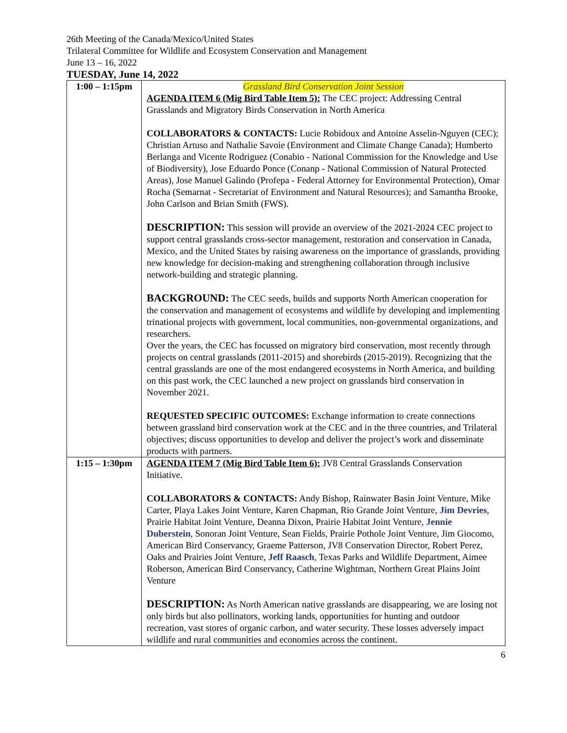26th Meeting of the Canada/Mexico/United States
Trilateral Committee for Wildlife and Ecosystem Conservation and Management
June 13 – 16, 2022
TUESDAY, June 14, 2022
| 1:00 – 1:15pm | Grassland Bird Conservation Joint Session AGENDA ITEM 6 (Mig Bird Table Item 5): The CEC project: Addressing Central Grasslands and Migratory Birds Conservation in North America COLLABORATORS & CONTACTS: Lucie Robidoux and Antoine Asselin-Nguyen (CEC); Christian Artuso and Nathalie Savoie (Environment and Climate Change Canada); Humberto Berlanga and Vicente Rodriguez (Conabio - National Commission for the Knowledge and Use of Biodiversity), Jose Eduardo Ponce (Conanp - National Commission of Natural Protected Areas), Jose Manuel Galindo (Profepa - Federal Attorney for Environmental Protection), Omar Rocha (Semarnat - Secretariat of Environment and Natural Resources); and Samantha Brooke, John Carlson and Brian Smith (FWS). DESCRIPTION: This session will provide an overview of the 2021-2024 CEC project to support central grasslands cross-sector management, restoration and conservation in Canada, Mexico, and the United States by raising awareness on the importance of grasslands, providing new knowledge for decision-making and strengthening collaboration through inclusive network-building and strategic planning. BACKGROUND: The CEC seeds, builds and supports North American cooperation for the conservation and management of ecosystems and wildlife by developing and implementing trinational projects with government, local communities, non-governmental organizations, and researchers. Over the years, the CEC has focussed on migratory bird conservation, most recently through projects on central grasslands (2011-2015) and shorebirds (2015-2019). Recognizing that the central grasslands are one of the most endangered ecosystems in North America, and building on this past work, the CEC launched a new project on grasslands bird conservation in November 2021. REQUESTED SPECIFIC OUTCOMES: Exchange information to create connections between grassland bird conservation work at the CEC and in the three countries, and Trilateral objectives; discuss opportunities to develop and deliver the project’s work and disseminate products with partners. |
| 1:15 – 1:30pm | AGENDA ITEM 7 (Mig Bird Table Item 6): JV8 Central Grasslands Conservation Initiative. COLLABORATORS & CONTACTS: Andy Bishop, Rainwater Basin Joint Venture, Mike Carter, Playa Lakes Joint Venture, Karen Chapman, Rio Grande Joint Venture, Jim Devries , Prairie Habitat Joint Venture, Deanna Dixon, Prairie Habitat Joint Venture, Jennie Duberstein , Sonoran Joint Venture, Sean Fields, Prairie Pothole Joint Venture, Jim Giocomo, American Bird Conservancy, Graeme Patterson, JV8 Conservation Director, Robert Perez, Oaks and Prairies Joint Venture, Jeff Raasch , Texas Parks and Wildlife Department, Aimee Roberson, American Bird Conservancy, Catherine Wightman, Northern Great Plains Joint Venture DESCRIPTION: As North American native grasslands are disappearing, we are losing not only birds but also pollinators, working lands, opportunities for hunting and outdoor recreation, vast stores of organic carbon, and water security. These losses adversely impact wildlife and rural communities and economies across the continent. |
6